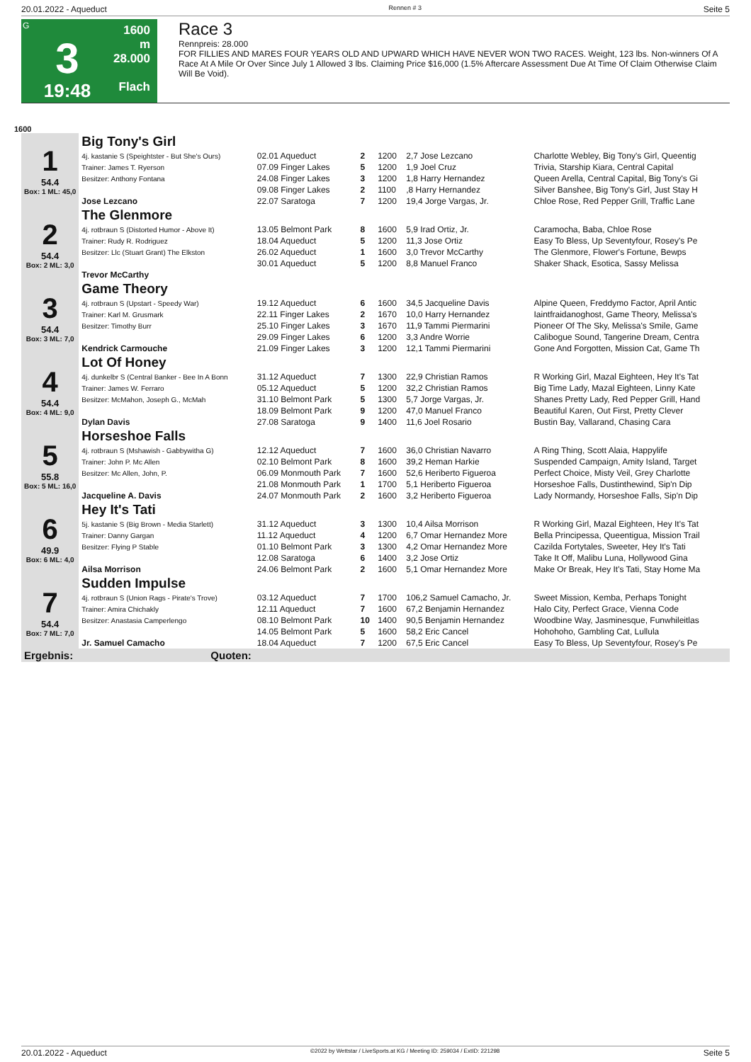20.01.2022 - Aqueduct Rennen # 3 Seite 5
G
3
19:48
1600 m
28.000
Flach
Race 3
Rennpreis: 28.000
FOR FILLIES AND MARES FOUR YEARS OLD AND UPWARD WHICH HAVE NEVER WON TWO RACES. Weight, 123 lbs. Non-winners Of A Race At A Mile Or Over Since July 1 Allowed 3 lbs. Claiming Price $16,000 (1.5% Aftercare Assessment Due At Time Of Claim Otherwise Claim Will Be Void).
1600
| 1 54.4 Box: 1 ML: 45,0 | Big Tony's Girl | | | | | |
| | 4j. kastanie S (Speightster - But She's Ours) | 02.01 Aqueduct | 2 | 1200 | 2,7 Jose Lezcano | Charlotte Webley, Big Tony's Girl, Queentig |
| | Trainer: James T. Ryerson | 07.09 Finger Lakes | 5 | 1200 | 1,9 Joel Cruz | Trivia, Starship Kiara, Central Capital |
| | Besitzer: Anthony Fontana | 24.08 Finger Lakes | 3 | 1200 | 1,8 Harry Hernandez | Queen Arella, Central Capital, Big Tony's Gi |
| | | 09.08 Finger Lakes | 2 | 1100 | ,8 Harry Hernandez | Silver Banshee, Big Tony's Girl, Just Stay H |
| | Jose Lezcano | 22.07 Saratoga | 7 | 1200 | 19,4 Jorge Vargas, Jr. | Chloe Rose, Red Pepper Grill, Traffic Lane |
| 2 54.4 Box: 2 ML: 3,0 | The Glenmore | | | | | |
| | 4j. rotbraun S (Distorted Humor - Above It) | 13.05 Belmont Park | 8 | 1600 | 5,9 Irad Ortiz, Jr. | Caramocha, Baba, Chloe Rose |
| | Trainer: Rudy R. Rodriguez | 18.04 Aqueduct | 5 | 1200 | 11,3 Jose Ortiz | Easy To Bless, Up Seventyfour, Rosey's Pe |
| | Besitzer: Llc (Stuart Grant) The Elkston | 26.02 Aqueduct | 1 | 1600 | 3,0 Trevor McCarthy | The Glenmore, Flower's Fortune, Bewps |
| | | 30.01 Aqueduct | 5 | 1200 | 8,8 Manuel Franco | Shaker Shack, Esotica, Sassy Melissa |
| | Trevor McCarthy | | | | | |
| 3 54.4 Box: 3 ML: 7,0 | Game Theory | | | | | |
| | 4j. rotbraun S (Upstart - Speedy War) | 19.12 Aqueduct | 6 | 1600 | 34,5 Jacqueline Davis | Alpine Queen, Freddymo Factor, April Antic |
| | Trainer: Karl M. Grusmark | 22.11 Finger Lakes | 2 | 1670 | 10,0 Harry Hernandez | Iaintfraidanoghost, Game Theory, Melissa's |
| | Besitzer: Timothy Burr | 25.10 Finger Lakes | 3 | 1670 | 11,9 Tammi Piermarini | Pioneer Of The Sky, Melissa's Smile, Game |
| | | 29.09 Finger Lakes | 6 | 1200 | 3,3 Andre Worrie | Calibogue Sound, Tangerine Dream, Centra |
| | Kendrick Carmouche | 21.09 Finger Lakes | 3 | 1200 | 12,1 Tammi Piermarini | Gone And Forgotten, Mission Cat, Game Th |
| 4 54.4 Box: 4 ML: 9,0 | Lot Of Honey | | | | | |
| | 4j. dunkelbr S (Central Banker - Bee In A Bonn | 31.12 Aqueduct | 7 | 1300 | 22,9 Christian Ramos | R Working Girl, Mazal Eighteen, Hey It's Tat |
| | Trainer: James W. Ferraro | 05.12 Aqueduct | 5 | 1200 | 32,2 Christian Ramos | Big Time Lady, Mazal Eighteen, Linny Kate |
| | Besitzer: McMahon, Joseph G., McMah | 31.10 Belmont Park | 5 | 1300 | 5,7 Jorge Vargas, Jr. | Shanes Pretty Lady, Red Pepper Grill, Hand |
| | | 18.09 Belmont Park | 9 | 1200 | 47,0 Manuel Franco | Beautiful Karen, Out First, Pretty Clever |
| | Dylan Davis | 27.08 Saratoga | 9 | 1400 | 11,6 Joel Rosario | Bustin Bay, Vallarand, Chasing Cara |
| 5 55.8 Box: 5 ML: 16,0 | Horseshoe Falls | | | | | |
| | 4j. rotbraun S (Mshawish - Gabbywitha G) | 12.12 Aqueduct | 7 | 1600 | 36,0 Christian Navarro | A Ring Thing, Scott Alaia, Happylife |
| | Trainer: John P. Mc Allen | 02.10 Belmont Park | 8 | 1600 | 39,2 Heman Harkie | Suspended Campaign, Amity Island, Target |
| | Besitzer: Mc Allen, John, P. | 06.09 Monmouth Park | 7 | 1600 | 52,6 Heriberto Figueroa | Perfect Choice, Misty Veil, Grey Charlotte |
| | | 21.08 Monmouth Park | 1 | 1700 | 5,1 Heriberto Figueroa | Horseshoe Falls, Dustinthewind, Sip'n Dip |
| | Jacqueline A. Davis | 24.07 Monmouth Park | 2 | 1600 | 3,2 Heriberto Figueroa | Lady Normandy, Horseshoe Falls, Sip'n Dip |
| 6 49.9 Box: 6 ML: 4,0 | Hey It's Tati | | | | | |
| | 5j. kastanie S (Big Brown - Media Starlett) | 31.12 Aqueduct | 3 | 1300 | 10,4 Ailsa Morrison | R Working Girl, Mazal Eighteen, Hey It's Tat |
| | Trainer: Danny Gargan | 11.12 Aqueduct | 4 | 1200 | 6,7 Omar Hernandez More | Bella Principessa, Queentigua, Mission Trail |
| | Besitzer: Flying P Stable | 01.10 Belmont Park | 3 | 1300 | 4,2 Omar Hernandez More | Cazilda Fortytales, Sweeter, Hey It's Tati |
| | | 12.08 Saratoga | 6 | 1400 | 3,2 Jose Ortiz | Take It Off, Malibu Luna, Hollywood Gina |
| | Ailsa Morrison | 24.06 Belmont Park | 2 | 1600 | 5,1 Omar Hernandez More | Make Or Break, Hey It's Tati, Stay Home Ma |
| 7 54.4 Box: 7 ML: 7,0 | Sudden Impulse | | | | | |
| | 4j. rotbraun S (Union Rags - Pirate's Trove) | 03.12 Aqueduct | 7 | 1700 | 106,2 Samuel Camacho, Jr. | Sweet Mission, Kemba, Perhaps Tonight |
| | Trainer: Amira Chichakly | 12.11 Aqueduct | 7 | 1600 | 67,2 Benjamin Hernandez | Halo City, Perfect Grace, Vienna Code |
| | Besitzer: Anastasia Camperlengo | 08.10 Belmont Park | 10 | 1400 | 90,5 Benjamin Hernandez | Woodbine Way, Jasminesque, Funwhileitlas |
| | | 14.05 Belmont Park | 5 | 1600 | 58,2 Eric Cancel | Hohohoho, Gambling Cat, Lullula |
| | Jr. Samuel Camacho | 18.04 Aqueduct | 7 | 1200 | 67,5 Eric Cancel | Easy To Bless, Up Seventyfour, Rosey's Pe |
| Ergebnis: | Quoten: | | | | | |
20.01.2022 - Aqueduct ©2022 by Wettstar / LiveSports.at KG / Meeting ID: 259034 / ExtID: 221298 Seite 5